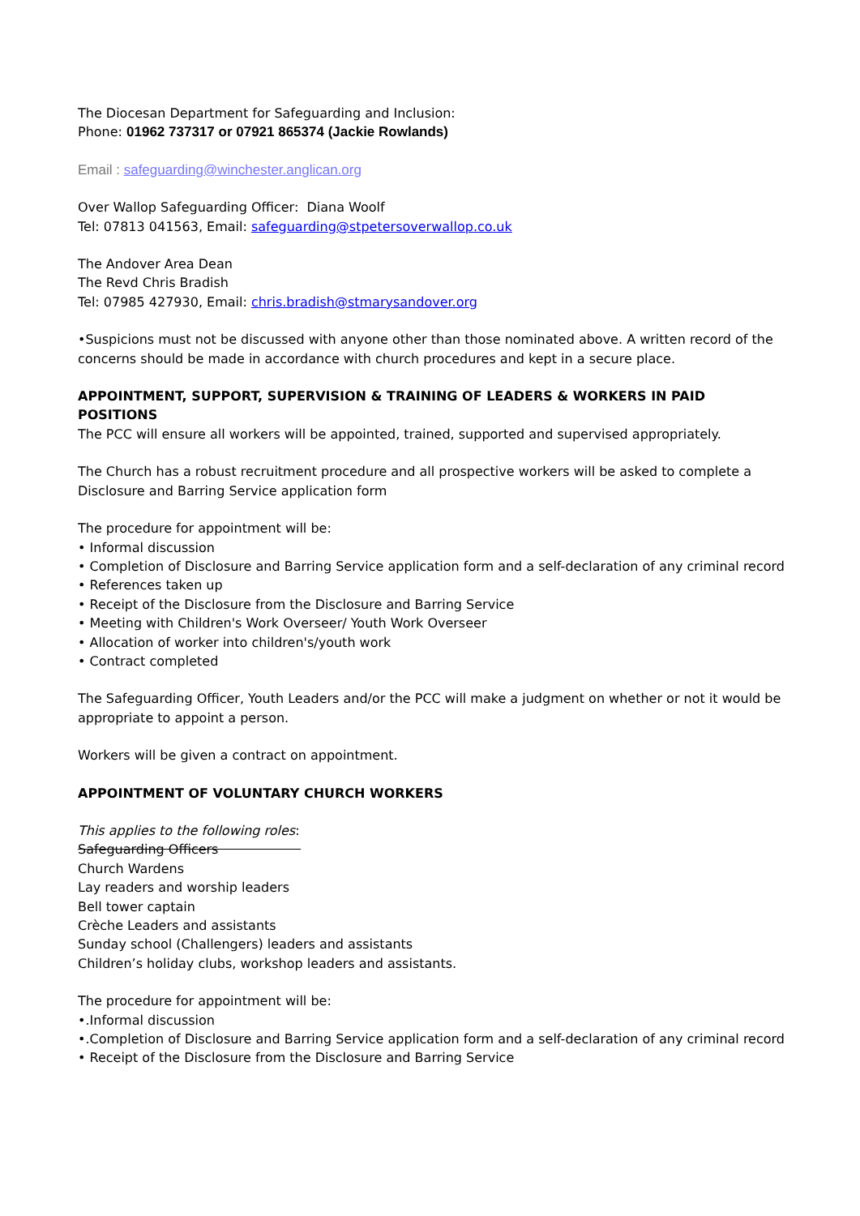The Diocesan Department for Safeguarding and Inclusion:
Phone: 01962 737317 or 07921 865374 (Jackie Rowlands)
Email : safeguarding@winchester.anglican.org
Over Wallop Safeguarding Officer: Diana Woolf
Tel: 07813 041563, Email: safeguarding@stpetersoverwallop.co.uk
The Andover Area Dean
The Revd Chris Bradish
Tel: 07985 427930, Email: chris.bradish@stmarysandover.org
•Suspicions must not be discussed with anyone other than those nominated above. A written record of the concerns should be made in accordance with church procedures and kept in a secure place.
APPOINTMENT, SUPPORT, SUPERVISION & TRAINING OF LEADERS & WORKERS IN PAID POSITIONS
The PCC will ensure all workers will be appointed, trained, supported and supervised appropriately.
The Church has a robust recruitment procedure and all prospective workers will be asked to complete a Disclosure and Barring Service application form
The procedure for appointment will be:
• Informal discussion
• Completion of Disclosure and Barring Service application form and a self-declaration of any criminal record
• References taken up
• Receipt of the Disclosure from the Disclosure and Barring Service
• Meeting with Children's Work Overseer/ Youth Work Overseer
• Allocation of worker into children's/youth work
• Contract completed
The Safeguarding Officer, Youth Leaders and/or the PCC will make a judgment on whether or not it would be appropriate to appoint a person.
Workers will be given a contract on appointment.
APPOINTMENT OF VOLUNTARY CHURCH WORKERS
This applies to the following roles:
Safeguarding Officers
Church Wardens
Lay readers and worship leaders
Bell tower captain
Crèche Leaders and assistants
Sunday school (Challengers) leaders and assistants
Children’s holiday clubs, workshop leaders and assistants.
The procedure for appointment will be:
•.Informal discussion
•.Completion of Disclosure and Barring Service application form and a self-declaration of any criminal record
• Receipt of the Disclosure from the Disclosure and Barring Service